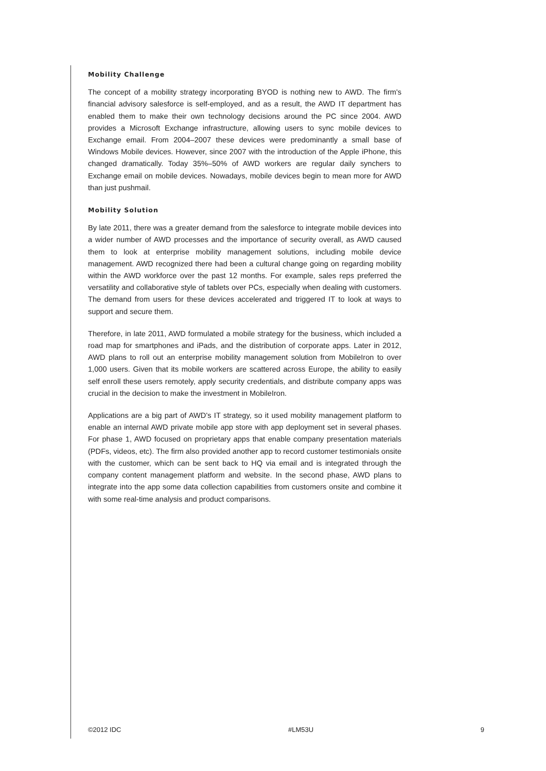Mobility Challenge
The concept of a mobility strategy incorporating BYOD is nothing new to AWD. The firm's financial advisory salesforce is self-employed, and as a result, the AWD IT department has enabled them to make their own technology decisions around the PC since 2004. AWD provides a Microsoft Exchange infrastructure, allowing users to sync mobile devices to Exchange email. From 2004–2007 these devices were predominantly a small base of Windows Mobile devices. However, since 2007 with the introduction of the Apple iPhone, this changed dramatically. Today 35%–50% of AWD workers are regular daily synchers to Exchange email on mobile devices. Nowadays, mobile devices begin to mean more for AWD than just pushmail.
Mobility Solution
By late 2011, there was a greater demand from the salesforce to integrate mobile devices into a wider number of AWD processes and the importance of security overall, as AWD caused them to look at enterprise mobility management solutions, including mobile device management. AWD recognized there had been a cultural change going on regarding mobility within the AWD workforce over the past 12 months. For example, sales reps preferred the versatility and collaborative style of tablets over PCs, especially when dealing with customers. The demand from users for these devices accelerated and triggered IT to look at ways to support and secure them.
Therefore, in late 2011, AWD formulated a mobile strategy for the business, which included a road map for smartphones and iPads, and the distribution of corporate apps. Later in 2012, AWD plans to roll out an enterprise mobility management solution from MobileIron to over 1,000 users. Given that its mobile workers are scattered across Europe, the ability to easily self enroll these users remotely, apply security credentials, and distribute company apps was crucial in the decision to make the investment in MobileIron.
Applications are a big part of AWD's IT strategy, so it used mobility management platform to enable an internal AWD private mobile app store with app deployment set in several phases. For phase 1, AWD focused on proprietary apps that enable company presentation materials (PDFs, videos, etc). The firm also provided another app to record customer testimonials onsite with the customer, which can be sent back to HQ via email and is integrated through the company content management platform and website. In the second phase, AWD plans to integrate into the app some data collection capabilities from customers onsite and combine it with some real-time analysis and product comparisons.
©2012 IDC #LM53U 9